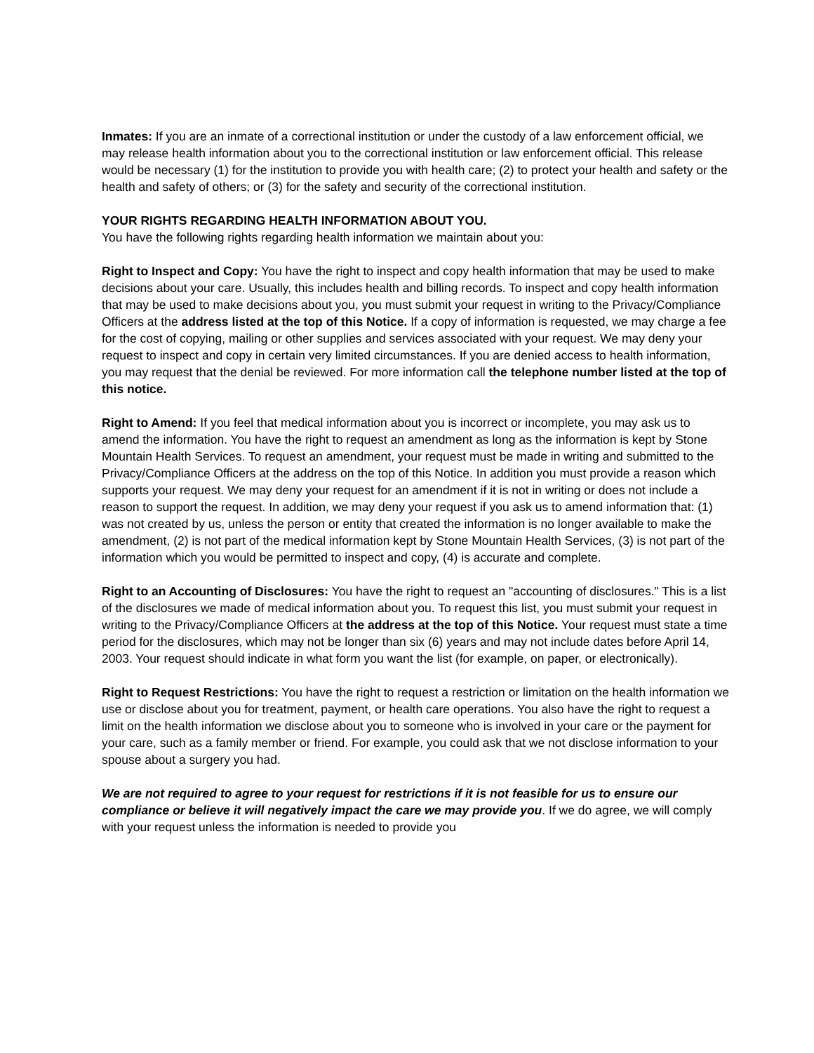Inmates: If you are an inmate of a correctional institution or under the custody of a law enforcement official, we may release health information about you to the correctional institution or law enforcement official. This release would be necessary (1) for the institution to provide you with health care; (2) to protect your health and safety or the health and safety of others; or (3) for the safety and security of the correctional institution.
YOUR RIGHTS REGARDING HEALTH INFORMATION ABOUT YOU.
You have the following rights regarding health information we maintain about you:
Right to Inspect and Copy: You have the right to inspect and copy health information that may be used to make decisions about your care. Usually, this includes health and billing records. To inspect and copy health information that may be used to make decisions about you, you must submit your request in writing to the Privacy/Compliance Officers at the address listed at the top of this Notice. If a copy of information is requested, we may charge a fee for the cost of copying, mailing or other supplies and services associated with your request. We may deny your request to inspect and copy in certain very limited circumstances. If you are denied access to health information, you may request that the denial be reviewed. For more information call the telephone number listed at the top of this notice.
Right to Amend: If you feel that medical information about you is incorrect or incomplete, you may ask us to amend the information. You have the right to request an amendment as long as the information is kept by Stone Mountain Health Services. To request an amendment, your request must be made in writing and submitted to the Privacy/Compliance Officers at the address on the top of this Notice. In addition you must provide a reason which supports your request. We may deny your request for an amendment if it is not in writing or does not include a reason to support the request. In addition, we may deny your request if you ask us to amend information that: (1) was not created by us, unless the person or entity that created the information is no longer available to make the amendment, (2) is not part of the medical information kept by Stone Mountain Health Services, (3) is not part of the information which you would be permitted to inspect and copy, (4) is accurate and complete.
Right to an Accounting of Disclosures: You have the right to request an "accounting of disclosures." This is a list of the disclosures we made of medical information about you. To request this list, you must submit your request in writing to the Privacy/Compliance Officers at the address at the top of this Notice. Your request must state a time period for the disclosures, which may not be longer than six (6) years and may not include dates before April 14, 2003. Your request should indicate in what form you want the list (for example, on paper, or electronically).
Right to Request Restrictions: You have the right to request a restriction or limitation on the health information we use or disclose about you for treatment, payment, or health care operations. You also have the right to request a limit on the health information we disclose about you to someone who is involved in your care or the payment for your care, such as a family member or friend. For example, you could ask that we not disclose information to your spouse about a surgery you had.
We are not required to agree to your request for restrictions if it is not feasible for us to ensure our compliance or believe it will negatively impact the care we may provide you. If we do agree, we will comply with your request unless the information is needed to provide you